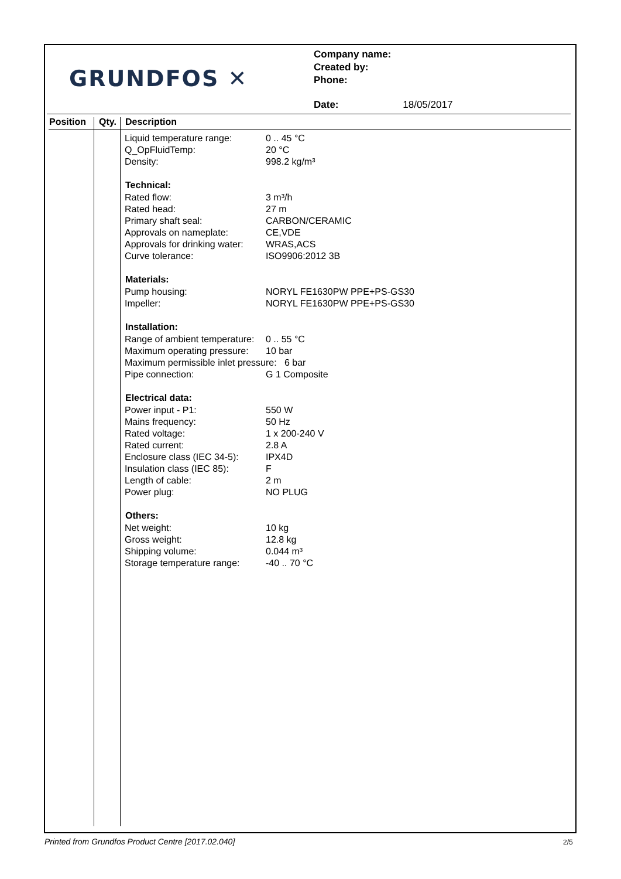GRUNDFOS ✕
Company name:
Created by:
Phone:
Date: 18/05/2017
Position Qty. Description
| Liquid temperature range: | 0 .. 45 °C |
| Q_OpFluidTemp: | 20 °C |
| Density: | 998.2 kg/m³ |
| Technical: | |
| Rated flow: | 3 m³/h |
| Rated head: | 27 m |
| Primary shaft seal: | CARBON/CERAMIC |
| Approvals on nameplate: | CE,VDE |
| Approvals for drinking water: | WRAS,ACS |
| Curve tolerance: | ISO9906:2012 3B |
| Materials: | |
| Pump housing: | NORYL FE1630PW PPE+PS-GS30 |
| Impeller: | NORYL FE1630PW PPE+PS-GS30 |
| Installation: | |
| Range of ambient temperature: | 0 .. 55 °C |
| Maximum operating pressure: | 10 bar |
| Maximum permissible inlet pressure: 6 bar | |
| Pipe connection: | G 1 Composite |
| Electrical data: | |
| Power input - P1: | 550 W |
| Mains frequency: | 50 Hz |
| Rated voltage: | 1 x 200-240 V |
| Rated current: | 2.8 A |
| Enclosure class (IEC 34-5): | IPX4D |
| Insulation class (IEC 85): | F |
| Length of cable: | 2 m |
| Power plug: | NO PLUG |
| Others: | |
| Net weight: | 10 kg |
| Gross weight: | 12.8 kg |
| Shipping volume: | 0.044 m³ |
| Storage temperature range: | -40 .. 70 °C |
Printed from Grundfos Product Centre [2017.02.040]
2/5